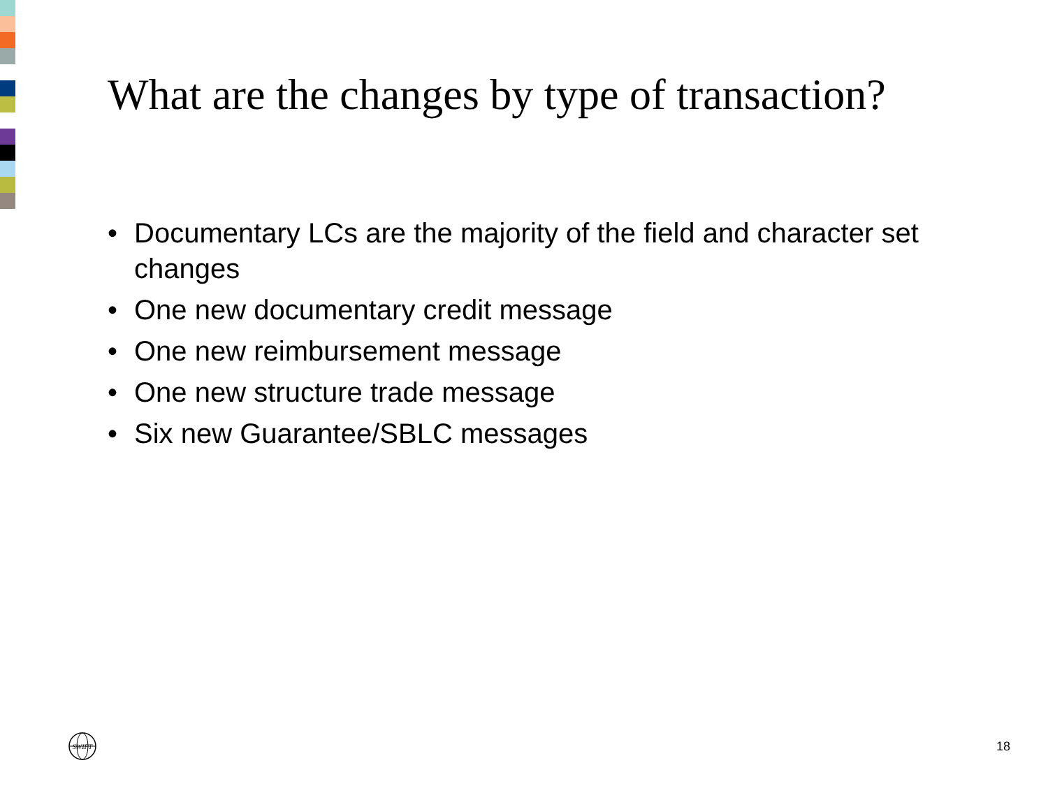What are the changes by type of transaction?
• Documentary LCs are the majority of the field and character set changes
• One new documentary credit message
• One new reimbursement message
• One new structure trade message
• Six new Guarantee/SBLC messages
SWIFT
18